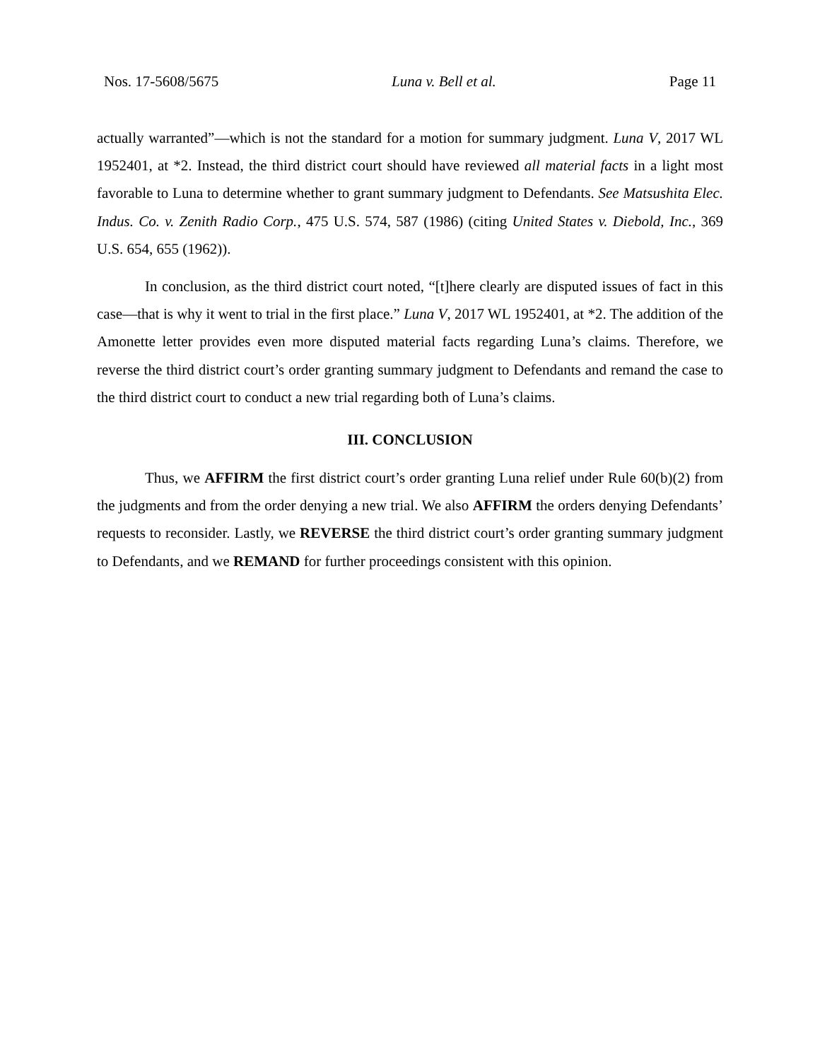Nos. 17-5608/5675 Luna v. Bell et al. Page 11
actually warranted”—which is not the standard for a motion for summary judgment. Luna V, 2017 WL 1952401, at *2. Instead, the third district court should have reviewed all material facts in a light most favorable to Luna to determine whether to grant summary judgment to Defendants. See Matsushita Elec. Indus. Co. v. Zenith Radio Corp., 475 U.S. 574, 587 (1986) (citing United States v. Diebold, Inc., 369 U.S. 654, 655 (1962)).
In conclusion, as the third district court noted, “[t]here clearly are disputed issues of fact in this case—that is why it went to trial in the first place.” Luna V, 2017 WL 1952401, at *2. The addition of the Amonette letter provides even more disputed material facts regarding Luna’s claims. Therefore, we reverse the third district court’s order granting summary judgment to Defendants and remand the case to the third district court to conduct a new trial regarding both of Luna’s claims.
III. CONCLUSION
Thus, we AFFIRM the first district court’s order granting Luna relief under Rule 60(b)(2) from the judgments and from the order denying a new trial. We also AFFIRM the orders denying Defendants’ requests to reconsider. Lastly, we REVERSE the third district court’s order granting summary judgment to Defendants, and we REMAND for further proceedings consistent with this opinion.